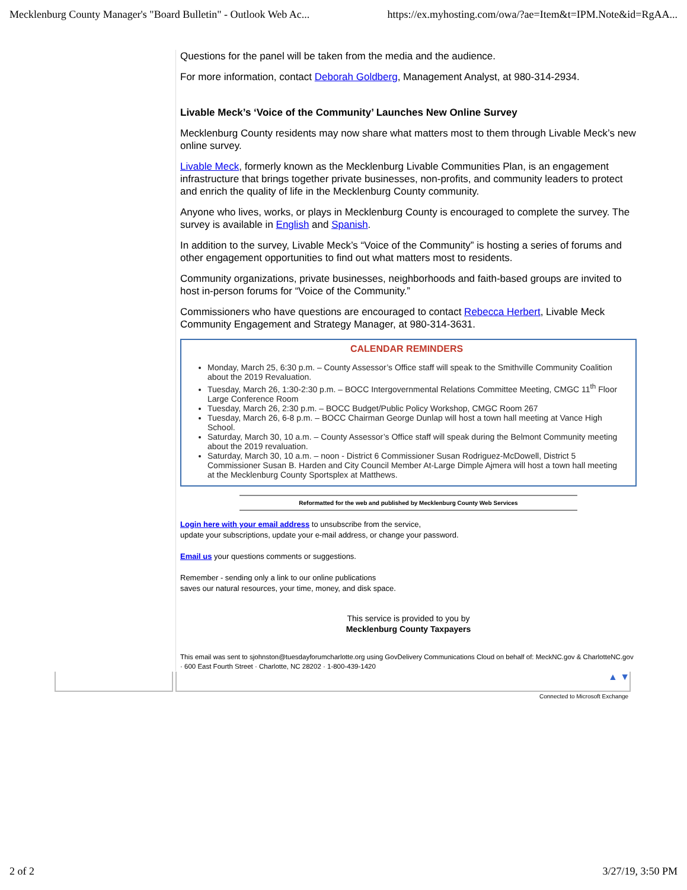Mecklenburg County Manager's "Board Bulletin" - Outlook Web Ac... https://ex.myhosting.com/owa/?ae=Item&t=IPM.Note&id=RgAA...
Questions for the panel will be taken from the media and the audience.
For more information, contact Deborah Goldberg, Management Analyst, at 980-314-2934.
Livable Meck’s ‘Voice of the Community’ Launches New Online Survey
Mecklenburg County residents may now share what matters most to them through Livable Meck’s new online survey.
Livable Meck, formerly known as the Mecklenburg Livable Communities Plan, is an engagement infrastructure that brings together private businesses, non-profits, and community leaders to protect and enrich the quality of life in the Mecklenburg County community.
Anyone who lives, works, or plays in Mecklenburg County is encouraged to complete the survey. The survey is available in English and Spanish.
In addition to the survey, Livable Meck’s “Voice of the Community” is hosting a series of forums and other engagement opportunities to find out what matters most to residents.
Community organizations, private businesses, neighborhoods and faith-based groups are invited to host in-person forums for “Voice of the Community.”
Commissioners who have questions are encouraged to contact Rebecca Herbert, Livable Meck Community Engagement and Strategy Manager, at 980-314-3631.
CALENDAR REMINDERS
Monday, March 25, 6:30 p.m. – County Assessor’s Office staff will speak to the Smithville Community Coalition about the 2019 Revaluation.
Tuesday, March 26, 1:30-2:30 p.m. – BOCC Intergovernmental Relations Committee Meeting, CMGC 11<sup>th</sup> Floor Large Conference Room
Tuesday, March 26, 2:30 p.m. – BOCC Budget/Public Policy Workshop, CMGC Room 267
Tuesday, March 26, 6-8 p.m. – BOCC Chairman George Dunlap will host a town hall meeting at Vance High School.
Saturday, March 30, 10 a.m. – County Assessor’s Office staff will speak during the Belmont Community meeting about the 2019 revaluation.
Saturday, March 30, 10 a.m. – noon - District 6 Commissioner Susan Rodriguez-McDowell, District 5 Commissioner Susan B. Harden and City Council Member At-Large Dimple Ajmera will host a town hall meeting at the Mecklenburg County Sportsplex at Matthews.
Reformatted for the web and published by Mecklenburg County Web Services
Login here with your email address to unsubscribe from the service,
update your subscriptions, update your e-mail address, or change your password.
Email us your questions comments or suggestions.
Remember - sending only a link to our online publications
saves our natural resources, your time, money, and disk space.
This service is provided to you by
Mecklenburg County Taxpayers
This email was sent to sjohnston@tuesdayforumcharlotte.org using GovDelivery Communications Cloud on behalf of: MeckNC.gov & CharlotteNC.gov · 600 East Fourth Street · Charlotte, NC 28202 · 1-800-439-1420
▲ ▼
Connected to Microsoft Exchange
2 of 2 3/27/19, 3:50 PM